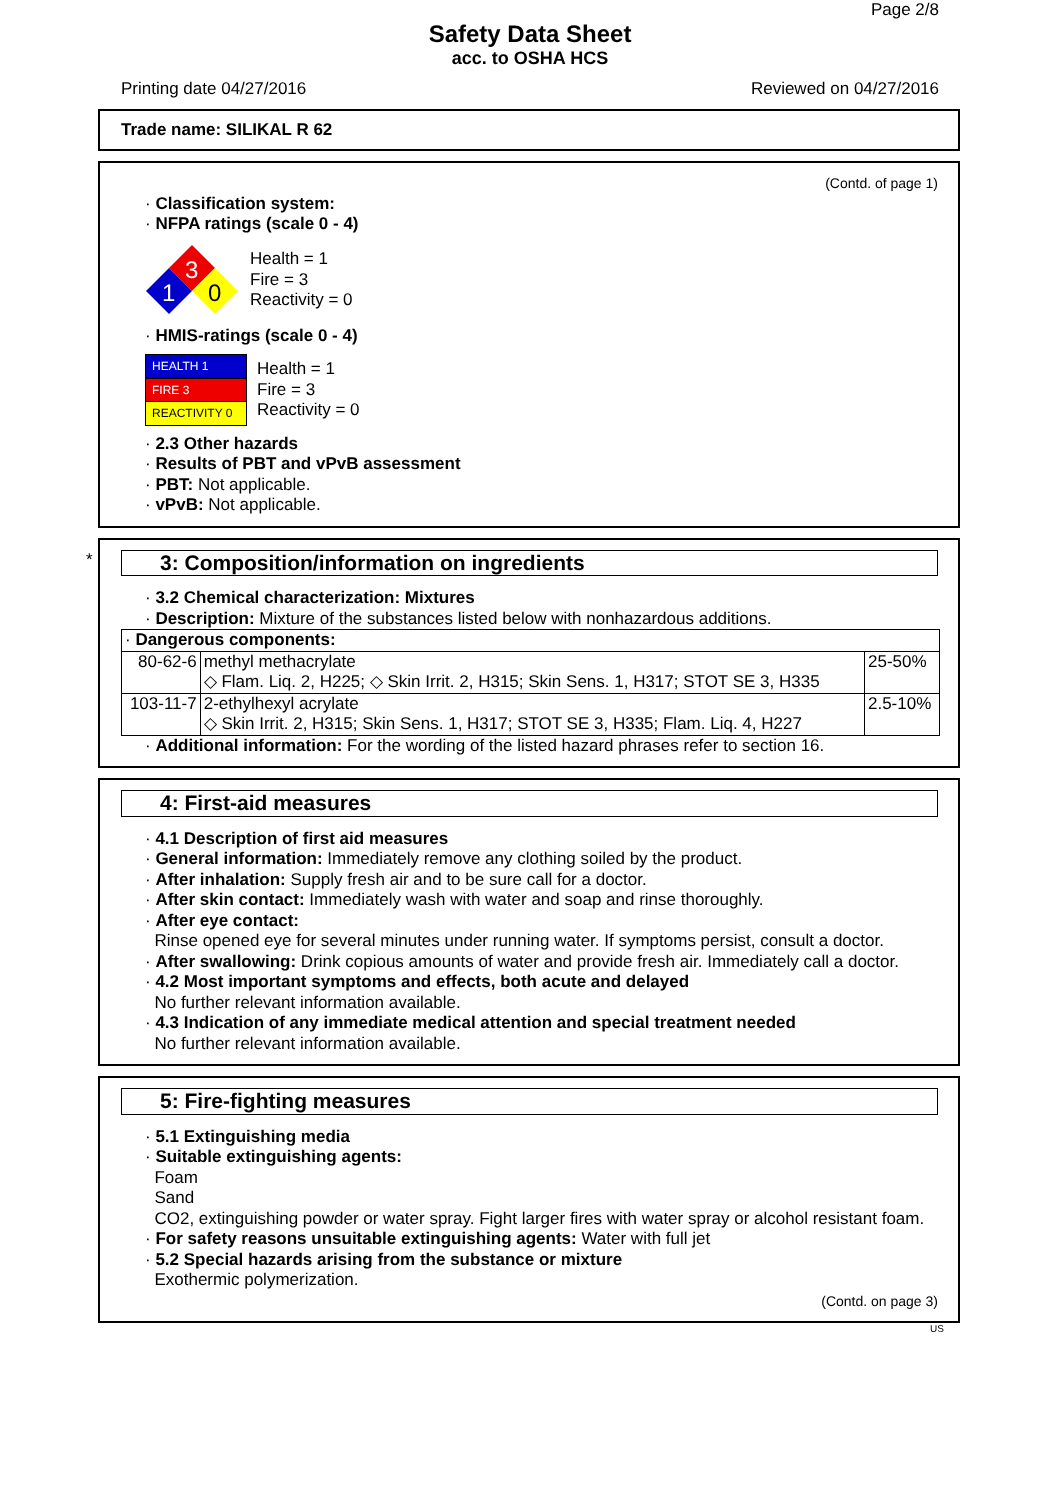Page 2/8
Safety Data Sheet
acc. to OSHA HCS
Printing date 04/27/2016 Reviewed on 04/27/2016
Trade name: SILIKAL R 62
(Contd. of page 1)
· Classification system:
· NFPA ratings (scale 0 - 4)
3
1
0
Health = 1
Fire = 3
Reactivity = 0
· HMIS-ratings (scale 0 - 4)
| HEALTH 1 |
| FIRE 3 |
| REACTIVITY 0 |
Health = 1
Fire = 3
Reactivity = 0
· 2.3 Other hazards
· Results of PBT and vPvB assessment
· PBT: Not applicable.
· vPvB: Not applicable.
*
3: Composition/information on ingredients
· 3.2 Chemical characterization: Mixtures
· Description: Mixture of the substances listed below with nonhazardous additions.
| · Dangerous components: | | |
| 80-62-6 | methyl methacrylate ◇ Flam. Liq. 2, H225; ◇ Skin Irrit. 2, H315; Skin Sens. 1, H317; STOT SE 3, H335 | 25-50% |
| 103-11-7 | 2-ethylhexyl acrylate ◇ Skin Irrit. 2, H315; Skin Sens. 1, H317; STOT SE 3, H335; Flam. Liq. 4, H227 | 2.5-10% |
· Additional information: For the wording of the listed hazard phrases refer to section 16.
4: First-aid measures
· 4.1 Description of first aid measures
· General information: Immediately remove any clothing soiled by the product.
· After inhalation: Supply fresh air and to be sure call for a doctor.
· After skin contact: Immediately wash with water and soap and rinse thoroughly.
· After eye contact:
Rinse opened eye for several minutes under running water. If symptoms persist, consult a doctor.
· After swallowing: Drink copious amounts of water and provide fresh air. Immediately call a doctor.
· 4.2 Most important symptoms and effects, both acute and delayed
No further relevant information available.
· 4.3 Indication of any immediate medical attention and special treatment needed
No further relevant information available.
5: Fire-fighting measures
· 5.1 Extinguishing media
· Suitable extinguishing agents:
Foam
Sand
CO2, extinguishing powder or water spray. Fight larger fires with water spray or alcohol resistant foam.
· For safety reasons unsuitable extinguishing agents: Water with full jet
· 5.2 Special hazards arising from the substance or mixture
Exothermic polymerization.
(Contd. on page 3)
US